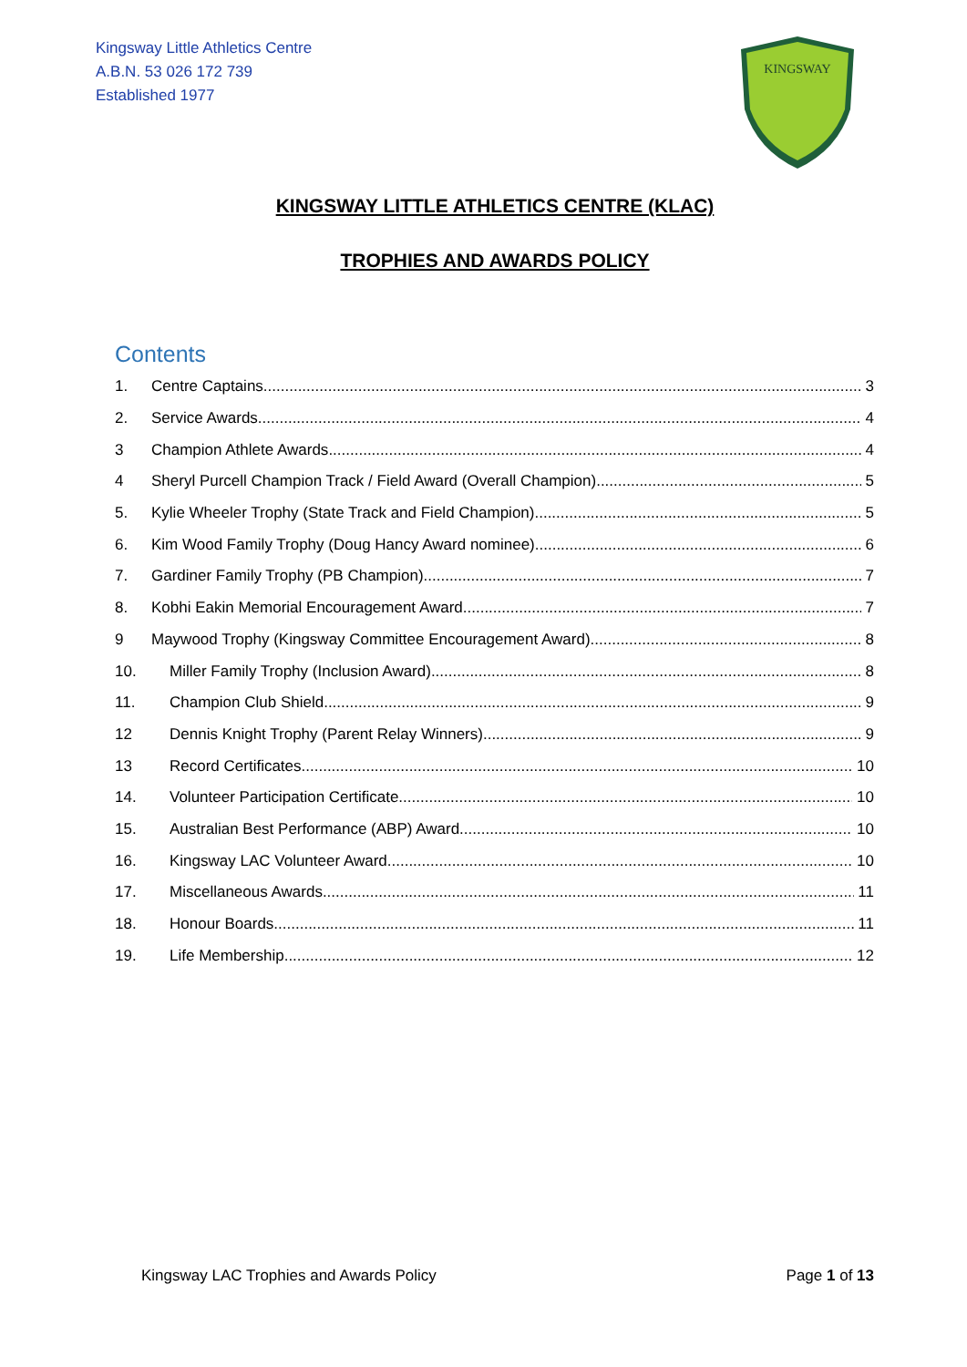Kingsway Little Athletics Centre
A.B.N. 53 026 172 739
Established 1977
KINGSWAY
KINGSWAY LITTLE ATHLETICS CENTRE (KLAC)
TROPHIES AND AWARDS POLICY
Contents
1. Centre Captains 3
2. Service Awards 4
3 Champion Athlete Awards 4
4 Sheryl Purcell Champion Track / Field Award (Overall Champion) 5
5. Kylie Wheeler Trophy (State Track and Field Champion) 5
6. Kim Wood Family Trophy (Doug Hancy Award nominee) 6
7. Gardiner Family Trophy (PB Champion) 7
8. Kobhi Eakin Memorial Encouragement Award 7
9 Maywood Trophy (Kingsway Committee Encouragement Award) 8
10. Miller Family Trophy (Inclusion Award) 8
11. Champion Club Shield 9
12 Dennis Knight Trophy (Parent Relay Winners) 9
13 Record Certificates 10
14. Volunteer Participation Certificate 10
15. Australian Best Performance (ABP) Award 10
16. Kingsway LAC Volunteer Award 10
17. Miscellaneous Awards 11
18. Honour Boards 11
19. Life Membership 12
Kingsway LAC Trophies and Awards Policy Page 1 of 13